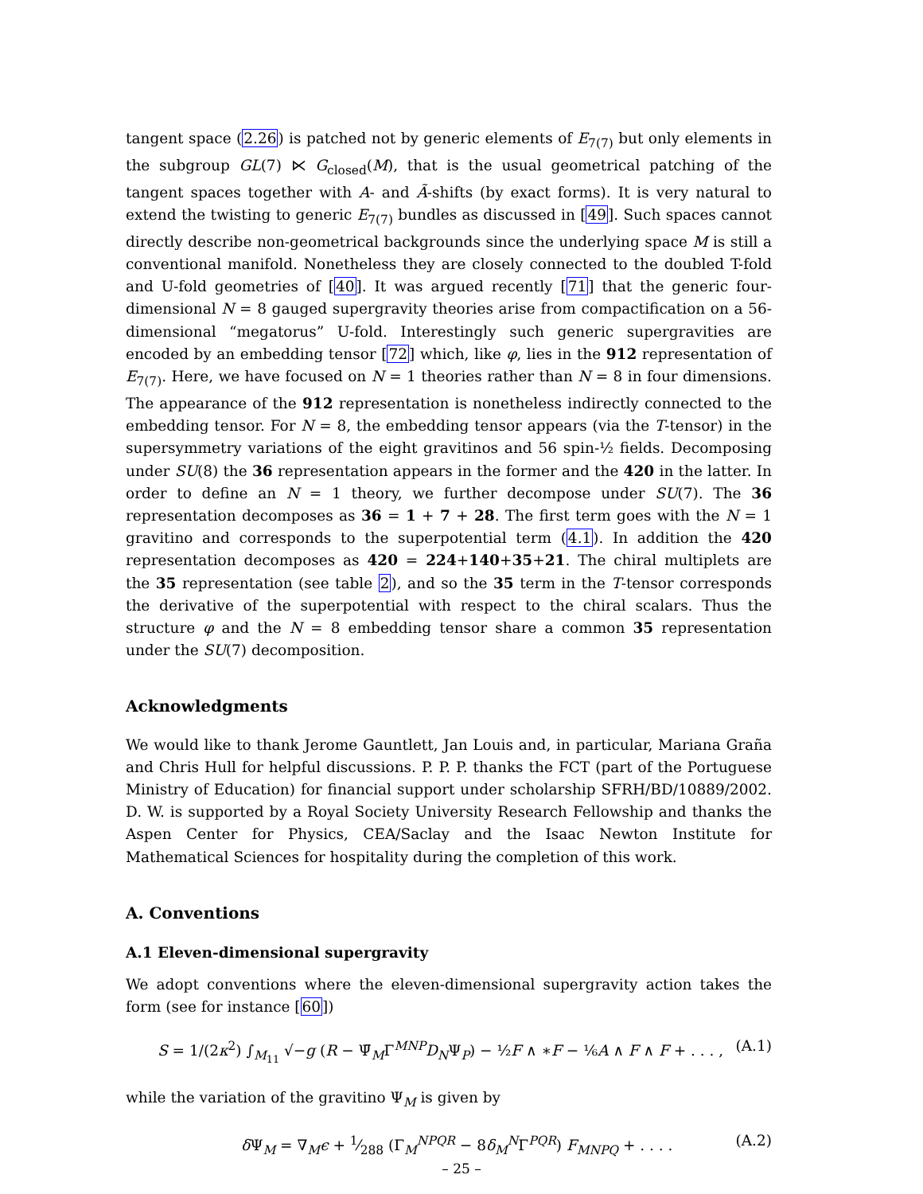tangent space (2.26) is patched not by generic elements of E<sub>7(7)</sub> but only elements in the subgroup GL(7) ⋉ G<sub>closed</sub>(M), that is the usual geometrical patching of the tangent spaces together with A- and Ã-shifts (by exact forms). It is very natural to extend the twisting to generic E<sub>7(7)</sub> bundles as discussed in [49]. Such spaces cannot directly describe non-geometrical backgrounds since the underlying space M is still a conventional manifold. Nonetheless they are closely connected to the doubled T-fold and U-fold geometries of [40]. It was argued recently [71] that the generic four-dimensional N = 8 gauged supergravity theories arise from compactification on a 56-dimensional “megatorus” U-fold. Interestingly such generic supergravities are encoded by an embedding tensor [72] which, like φ, lies in the 912 representation of E<sub>7(7)</sub>. Here, we have focused on N = 1 theories rather than N = 8 in four dimensions. The appearance of the 912 representation is nonetheless indirectly connected to the embedding tensor. For N = 8, the embedding tensor appears (via the T-tensor) in the supersymmetry variations of the eight gravitinos and 56 spin-½ fields. Decomposing under SU(8) the 36 representation appears in the former and the 420 in the latter. In order to define an N = 1 theory, we further decompose under SU(7). The 36 representation decomposes as 36 = 1 + 7 + 28. The first term goes with the N = 1 gravitino and corresponds to the superpotential term (4.1). In addition the 420 representation decomposes as 420 = 224+140+35+21. The chiral multiplets are the 35 representation (see table 2), and so the 35 term in the T-tensor corresponds the derivative of the superpotential with respect to the chiral scalars. Thus the structure φ and the N = 8 embedding tensor share a common 35 representation under the SU(7) decomposition.
Acknowledgments
We would like to thank Jerome Gauntlett, Jan Louis and, in particular, Mariana Graña and Chris Hull for helpful discussions. P. P. P. thanks the FCT (part of the Portuguese Ministry of Education) for financial support under scholarship SFRH/BD/10889/2002. D. W. is supported by a Royal Society University Research Fellowship and thanks the Aspen Center for Physics, CEA/Saclay and the Isaac Newton Institute for Mathematical Sciences for hospitality during the completion of this work.
A. Conventions
A.1 Eleven-dimensional supergravity
We adopt conventions where the eleven-dimensional supergravity action takes the form (see for instance [60])
S = 1/(2κ<sup>2</sup>) ∫<sub>M<sub>11</sub></sub> √−g (R − Ψ̄<sub>M</sub>Γ<sup>MNP</sup>D<sub>N</sub>Ψ<sub>P</sub>) − ½F ∧ ∗F − ⅙A ∧ F ∧ F + . . . , (A.1)
while the variation of the gravitino Ψ<sub>M</sub> is given by
δ Ψ<sub>M</sub> = ∇<sub>M</sub>ϵ + 1⁄288 (Γ<sub>M</sub><sup>NPQR</sup> − 8δ<sub>M</sub><sup>N</sup>Γ<sup>PQR</sup>) F<sub>MNPQ</sub> + . . . . (A.2)
– 25 –